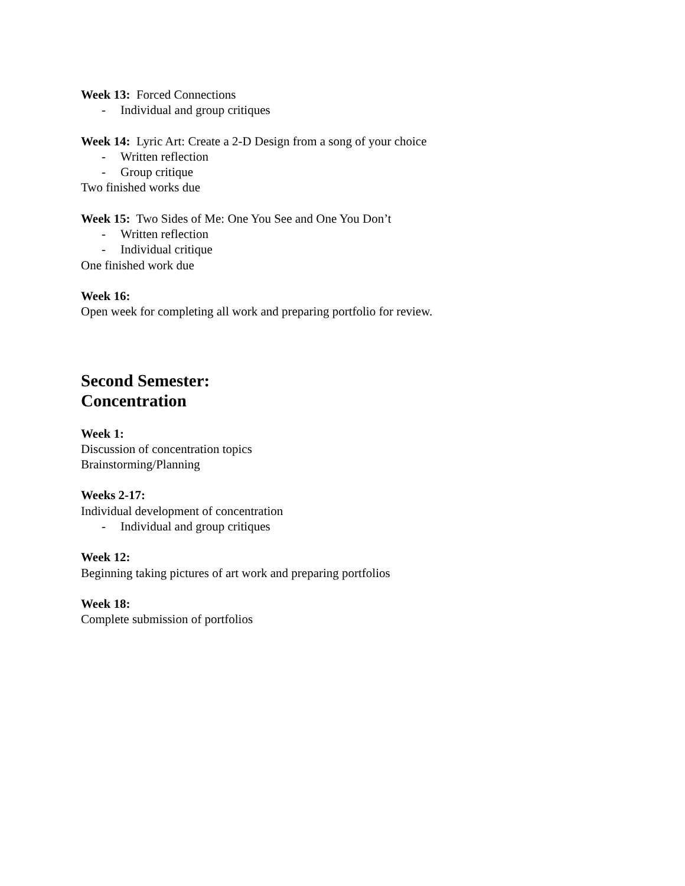Week 13: Forced Connections
- Individual and group critiques
Week 14: Lyric Art: Create a 2-D Design from a song of your choice
- Written reflection
- Group critique
Two finished works due
Week 15: Two Sides of Me: One You See and One You Don’t
- Written reflection
- Individual critique
One finished work due
Week 16:
Open week for completing all work and preparing portfolio for review.
Second Semester:
Concentration
Week 1:
Discussion of concentration topics
Brainstorming/Planning
Weeks 2-17:
Individual development of concentration
- Individual and group critiques
Week 12:
Beginning taking pictures of art work and preparing portfolios
Week 18:
Complete submission of portfolios